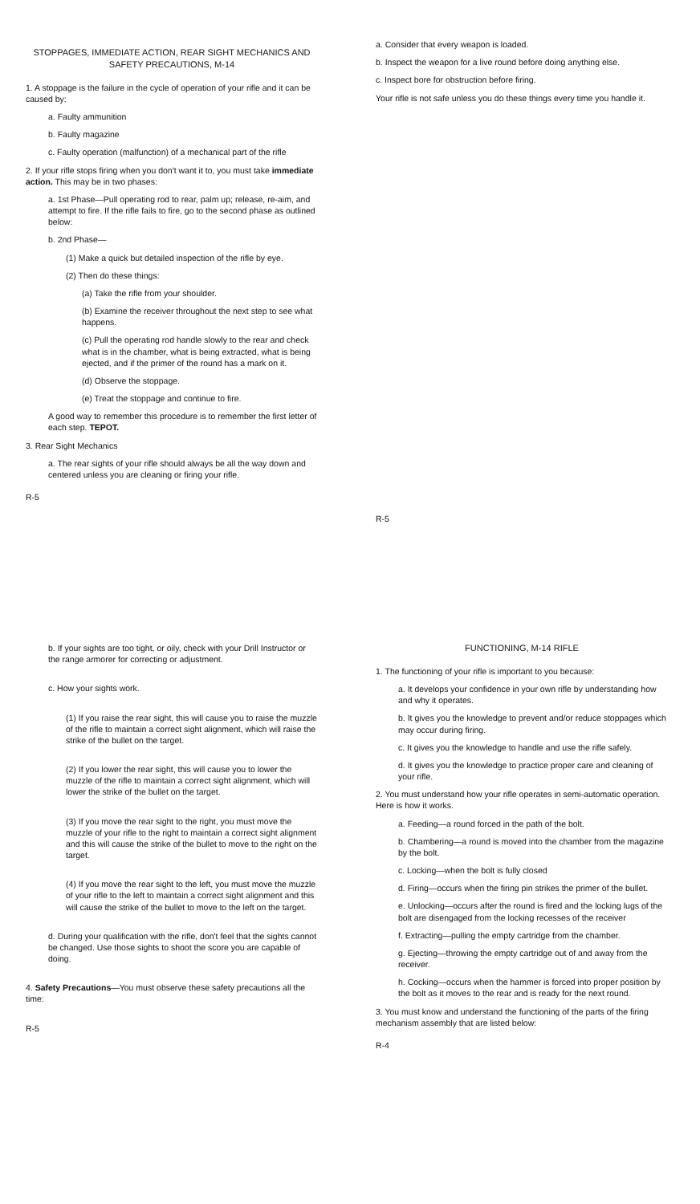STOPPAGES, IMMEDIATE ACTION, REAR SIGHT MECHANICS AND SAFETY PRECAUTIONS, M-14
1. A stoppage is the failure in the cycle of operation of your rifle and it can be caused by:
a. Faulty ammunition
b. Faulty magazine
c. Faulty operation (malfunction) of a mechanical part of the rifle
2. If your rifle stops firing when you don't want it to, you must take immediate action. This may be in two phases:
a. 1st Phase—Pull operating rod to rear, palm up; release, re-aim, and attempt to fire. If the rifle fails to fire, go to the second phase as outlined below:
b. 2nd Phase—
(1) Make a quick but detailed inspection of the rifle by eye.
(2) Then do these things:
(a) Take the rifle from your shoulder.
(b) Examine the receiver throughout the next step to see what happens.
(c) Pull the operating rod handle slowly to the rear and check what is in the chamber, what is being extracted, what is being ejected, and if the primer of the round has a mark on it.
(d) Observe the stoppage.
(e) Treat the stoppage and continue to fire.
A good way to remember this procedure is to remember the first letter of each step. TEPOT.
3. Rear Sight Mechanics
a. The rear sights of your rifle should always be all the way down and centered unless you are cleaning or firing your rifle.
R-5
a. Consider that every weapon is loaded.
b. Inspect the weapon for a live round before doing anything else.
c. Inspect bore for obstruction before firing.
Your rifle is not safe unless you do these things every time you handle it.
R-5
b. If your sights are too tight, or oily, check with your Drill Instructor or the range armorer for correcting or adjustment.
c. How your sights work.
(1) If you raise the rear sight, this will cause you to raise the muzzle of the rifle to maintain a correct sight alignment, which will raise the strike of the bullet on the target.
(2) If you lower the rear sight, this will cause you to lower the muzzle of the rifle to maintain a correct sight alignment, which will lower the strike of the bullet on the target.
(3) If you move the rear sight to the right, you must move the muzzle of your rifle to the right to maintain a correct sight alignment and this will cause the strike of the bullet to move to the right on the target.
(4) If you move the rear sight to the left, you must move the muzzle of your rifle to the left to maintain a correct sight alignment and this will cause the strike of the bullet to move to the left on the target.
d. During your qualification with the rifle, don't feel that the sights cannot be changed. Use those sights to shoot the score you are capable of doing.
4. Safety Precautions—You must observe these safety precautions all the time:
R-5
FUNCTIONING, M-14 RIFLE
1. The functioning of your rifle is important to you because:
a. It develops your confidence in your own rifle by understanding how and why it operates.
b. It gives you the knowledge to prevent and/or reduce stoppages which may occur during firing.
c. It gives you the knowledge to handle and use the rifle safely.
d. It gives you the knowledge to practice proper care and cleaning of your rifle.
2. You must understand how your rifle operates in semi-automatic operation. Here is how it works.
a. Feeding—a round forced in the path of the bolt.
b. Chambering—a round is moved into the chamber from the magazine by the bolt.
c. Locking—when the bolt is fully closed
d. Firing—occurs when the firing pin strikes the primer of the bullet.
e. Unlocking—occurs after the round is fired and the locking lugs of the bolt are disengaged from the locking recesses of the receiver
f. Extracting—pulling the empty cartridge from the chamber.
g. Ejecting—throwing the empty cartridge out of and away from the receiver.
h. Cocking—occurs when the hammer is forced into proper position by the bolt as it moves to the rear and is ready for the next round.
3. You must know and understand the functioning of the parts of the firing mechanism assembly that are listed below:
R-4